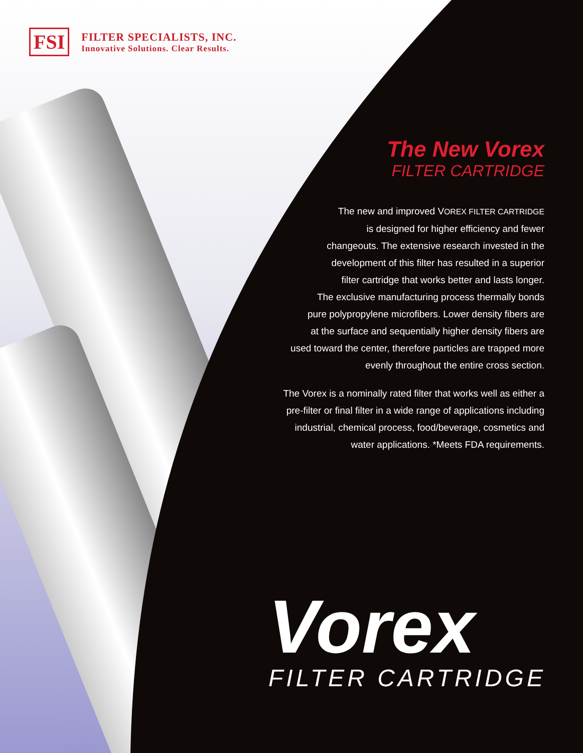FSI
FILTER SPECIALISTS, INC.
Innovative Solutions. Clear Results.
The New Vorex
FILTER CARTRIDGE
The new and improved VOREX FILTER CARTRIDGE
is designed for higher efficiency and fewer
changeouts. The extensive research invested in the
development of this filter has resulted in a superior
filter cartridge that works better and lasts longer.
The exclusive manufacturing process thermally bonds
pure polypropylene microfibers. Lower density fibers are
at the surface and sequentially higher density fibers are
used toward the center, therefore particles are trapped more
evenly throughout the entire cross section.
The Vorex is a nominally rated filter that works well as either a
pre-filter or final filter in a wide range of applications including
industrial, chemical process, food/beverage, cosmetics and
water applications. *Meets FDA requirements.
Vorex
FILTER CARTRIDGE